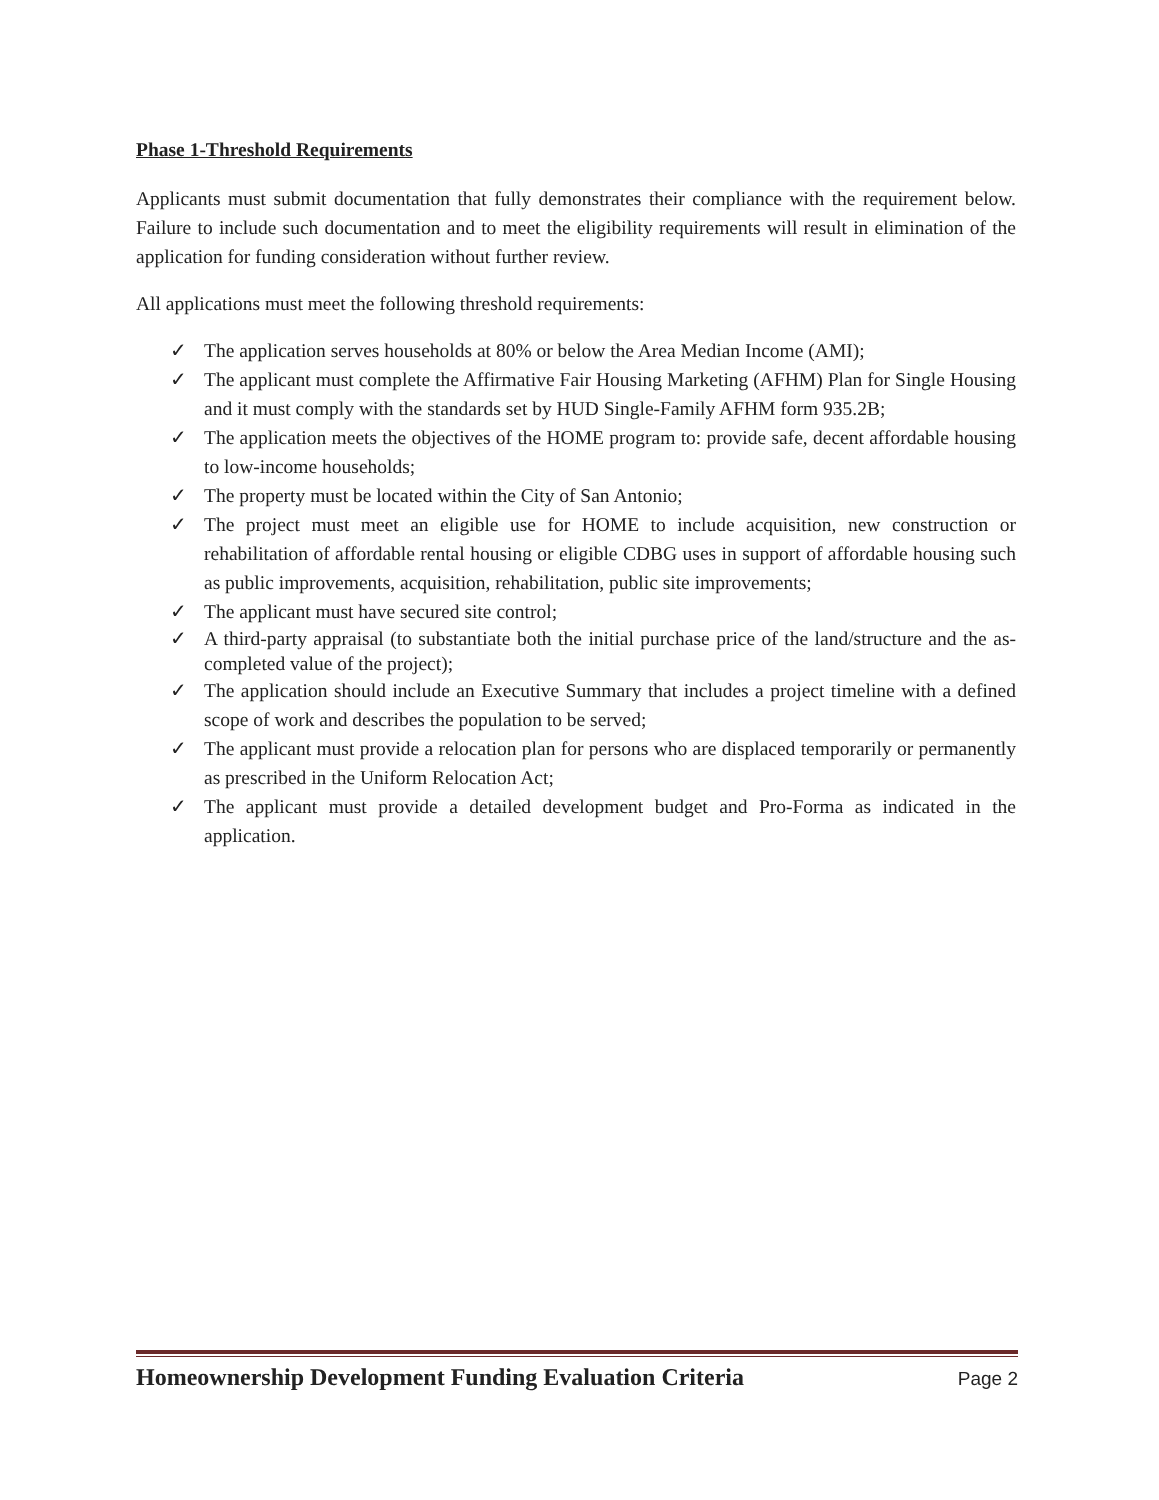Phase 1-Threshold Requirements
Applicants must submit documentation that fully demonstrates their compliance with the requirement below. Failure to include such documentation and to meet the eligibility requirements will result in elimination of the application for funding consideration without further review.
All applications must meet the following threshold requirements:
✓ The application serves households at 80% or below the Area Median Income (AMI);
✓ The applicant must complete the Affirmative Fair Housing Marketing (AFHM) Plan for Single Housing and it must comply with the standards set by HUD Single-Family AFHM form 935.2B;
✓ The application meets the objectives of the HOME program to: provide safe, decent affordable housing to low-income households;
✓ The property must be located within the City of San Antonio;
✓ The project must meet an eligible use for HOME to include acquisition, new construction or rehabilitation of affordable rental housing or eligible CDBG uses in support of affordable housing such as public improvements, acquisition, rehabilitation, public site improvements;
✓ The applicant must have secured site control;
✓ A third-party appraisal (to substantiate both the initial purchase price of the land/structure and the as-completed value of the project);
✓ The application should include an Executive Summary that includes a project timeline with a defined scope of work and describes the population to be served;
✓ The applicant must provide a relocation plan for persons who are displaced temporarily or permanently as prescribed in the Uniform Relocation Act;
✓ The applicant must provide a detailed development budget and Pro-Forma as indicated in the application.
Homeownership Development Funding Evaluation Criteria Page 2